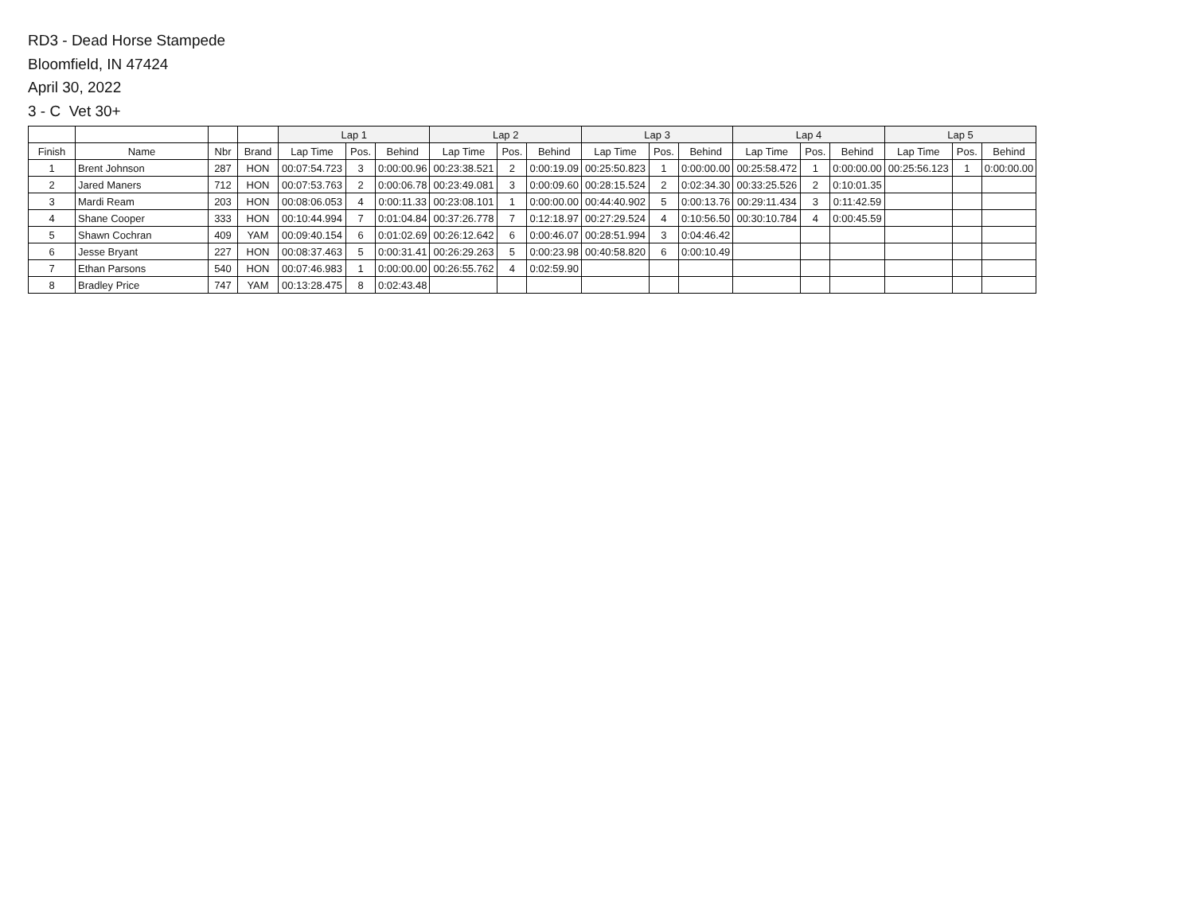RD3 - Dead Horse Stampede
Bloomfield, IN 47424
April 30, 2022
3 - C Vet 30+
| | | | | Lap 1 | | | Lap 2 | | | Lap 3 | | | Lap 4 | | | Lap 5 | | |
| --- | --- | --- | --- | --- | --- | --- | --- | --- | --- | --- | --- | --- | --- | --- | --- | --- | --- | --- |
| Finish | Name | Nbr | Brand | Lap Time | Pos. | Behind | Lap Time | Pos. | Behind | Lap Time | Pos. | Behind | Lap Time | Pos. | Behind | Lap Time | Pos. | Behind |
| 1 | Brent Johnson | 287 | HON | 00:07:54.723 | 3 | 0:00:00.96 | 00:23:38.521 | 2 | 0:00:19.09 | 00:25:50.823 | 1 | 0:00:00.00 | 00:25:58.472 | 1 | 0:00:00.00 | 00:25:56.123 | 1 | 0:00:00.00 |
| 2 | Jared Maners | 712 | HON | 00:07:53.763 | 2 | 0:00:06.78 | 00:23:49.081 | 3 | 0:00:09.60 | 00:28:15.524 | 2 | 0:02:34.30 | 00:33:25.526 | 2 | 0:10:01.35 | | | |
| 3 | Mardi Ream | 203 | HON | 00:08:06.053 | 4 | 0:00:11.33 | 00:23:08.101 | 1 | 0:00:00.00 | 00:44:40.902 | 5 | 0:00:13.76 | 00:29:11.434 | 3 | 0:11:42.59 | | | |
| 4 | Shane Cooper | 333 | HON | 00:10:44.994 | 7 | 0:01:04.84 | 00:37:26.778 | 7 | 0:12:18.97 | 00:27:29.524 | 4 | 0:10:56.50 | 00:30:10.784 | 4 | 0:00:45.59 | | | |
| 5 | Shawn Cochran | 409 | YAM | 00:09:40.154 | 6 | 0:01:02.69 | 00:26:12.642 | 6 | 0:00:46.07 | 00:28:51.994 | 3 | 0:04:46.42 | | | | | | |
| 6 | Jesse Bryant | 227 | HON | 00:08:37.463 | 5 | 0:00:31.41 | 00:26:29.263 | 5 | 0:00:23.98 | 00:40:58.820 | 6 | 0:00:10.49 | | | | | | |
| 7 | Ethan Parsons | 540 | HON | 00:07:46.983 | 1 | 0:00:00.00 | 00:26:55.762 | 4 | 0:02:59.90 | | | | | | | | | |
| 8 | Bradley Price | 747 | YAM | 00:13:28.475 | 8 | 0:02:43.48 | | | | | | | | | | | | |